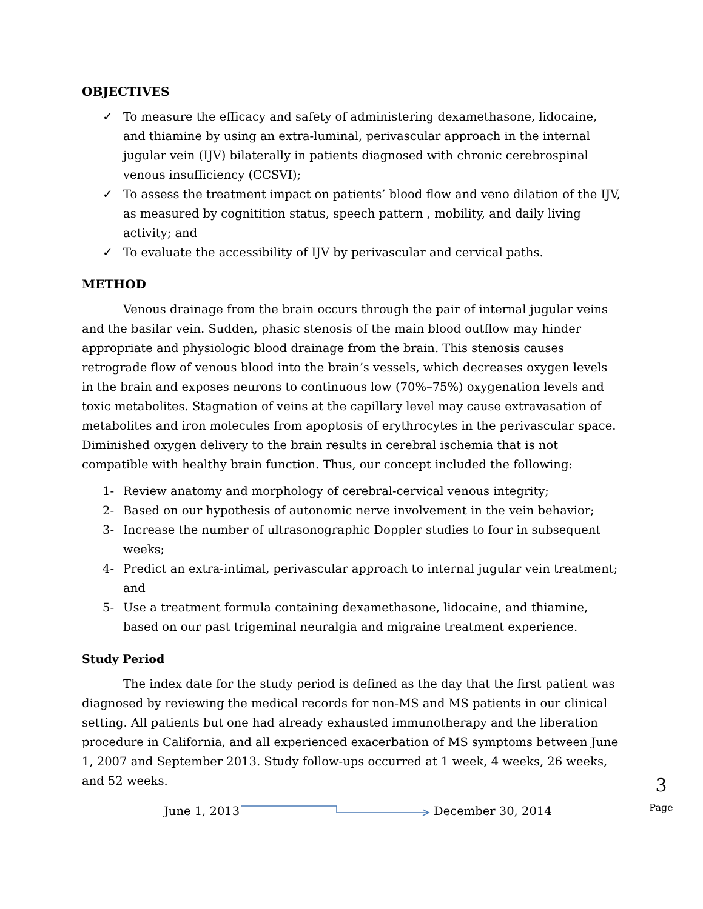OBJECTIVES
✓ To measure the efficacy and safety of administering dexamethasone, lidocaine, and thiamine by using an extra-luminal, perivascular approach in the internal jugular vein (IJV) bilaterally in patients diagnosed with chronic cerebrospinal venous insufficiency (CCSVI);
✓ To assess the treatment impact on patients’ blood flow and veno dilation of the IJV, as measured by cognitition status, speech pattern , mobility, and daily living activity; and
✓ To evaluate the accessibility of IJV by perivascular and cervical paths.
METHOD
Venous drainage from the brain occurs through the pair of internal jugular veins and the basilar vein. Sudden, phasic stenosis of the main blood outflow may hinder appropriate and physiologic blood drainage from the brain. This stenosis causes retrograde flow of venous blood into the brain’s vessels, which decreases oxygen levels in the brain and exposes neurons to continuous low (70%–75%) oxygenation levels and toxic metabolites. Stagnation of veins at the capillary level may cause extravasation of metabolites and iron molecules from apoptosis of erythrocytes in the perivascular space. Diminished oxygen delivery to the brain results in cerebral ischemia that is not compatible with healthy brain function. Thus, our concept included the following:
1- Review anatomy and morphology of cerebral-cervical venous integrity;
2- Based on our hypothesis of autonomic nerve involvement in the vein behavior;
3- Increase the number of ultrasonographic Doppler studies to four in subsequent weeks;
4- Predict an extra-intimal, perivascular approach to internal jugular vein treatment; and
5- Use a treatment formula containing dexamethasone, lidocaine, and thiamine, based on our past trigeminal neuralgia and migraine treatment experience.
Study Period
The index date for the study period is defined as the day that the first patient was diagnosed by reviewing the medical records for non-MS and MS patients in our clinical setting. All patients but one had already exhausted immunotherapy and the liberation procedure in California, and all experienced exacerbation of MS symptoms between June 1, 2007 and September 2013. Study follow-ups occurred at 1 week, 4 weeks, 26 weeks, and 52 weeks.
June 1, 2013 December 30, 2014
3
Page